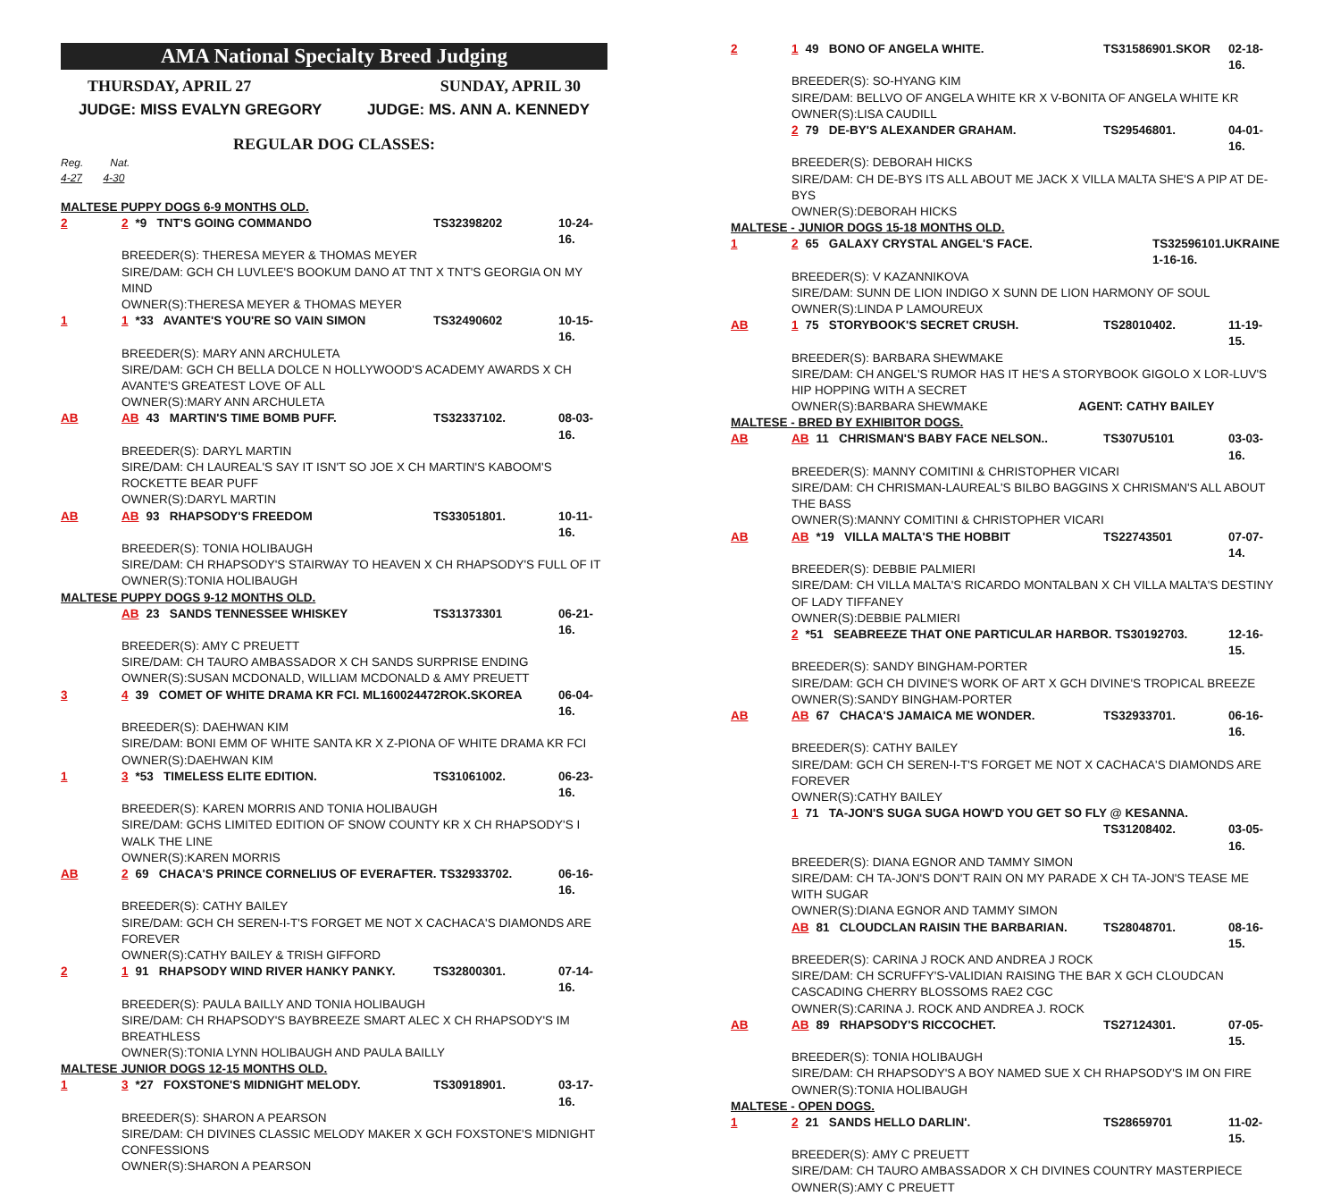AMA National Specialty Breed Judging
THURSDAY, APRIL 27 SUNDAY, APRIL 30
JUDGE: MISS EVALYN GREGORY JUDGE: MS. ANN A. KENNEDY
REGULAR DOG CLASSES:
Reg. Nat.
4-27 4-30
MALTESE PUPPY DOGS 6-9 MONTHS OLD.
2 2 *9 TNT'S GOING COMMANDO TS32398202 10-24-16.
BREEDER(S): THERESA MEYER & THOMAS MEYER
SIRE/DAM: GCH CH LUVLEE'S BOOKUM DANO AT TNT X TNT'S GEORGIA ON MY MIND
OWNER(S):THERESA MEYER & THOMAS MEYER
1 1 *33 AVANTE'S YOU'RE SO VAIN SIMON TS32490602 10-15-16.
BREEDER(S): MARY ANN ARCHULETA
SIRE/DAM: GCH CH BELLA DOLCE N HOLLYWOOD'S ACADEMY AWARDS X CH AVANTE'S GREATEST LOVE OF ALL
OWNER(S):MARY ANN ARCHULETA
AB AB 43 MARTIN'S TIME BOMB PUFF. TS32337102. 08-03-16.
BREEDER(S): DARYL MARTIN
SIRE/DAM: CH LAUREAL'S SAY IT ISN'T SO JOE X CH MARTIN'S KABOOM'S ROCKETTE BEAR PUFF
OWNER(S):DARYL MARTIN
AB AB 93 RHAPSODY'S FREEDOM TS33051801. 10-11-16.
BREEDER(S): TONIA HOLIBAUGH
SIRE/DAM: CH RHAPSODY'S STAIRWAY TO HEAVEN X CH RHAPSODY'S FULL OF IT
OWNER(S):TONIA HOLIBAUGH
MALTESE PUPPY DOGS 9-12 MONTHS OLD.
AB 23 SANDS TENNESSEE WHISKEY TS31373301 06-21-16.
BREEDER(S): AMY C PREUETT
SIRE/DAM: CH TAURO AMBASSADOR X CH SANDS SURPRISE ENDING
OWNER(S):SUSAN MCDONALD, WILLIAM MCDONALD & AMY PREUETT
3 4 39 COMET OF WHITE DRAMA KR FCI. ML160024472ROK.SKOREA 06-04-16.
BREEDER(S): DAEHWAN KIM
SIRE/DAM: BONI EMM OF WHITE SANTA KR X Z-PIONA OF WHITE DRAMA KR FCI
OWNER(S):DAEHWAN KIM
1 3 *53 TIMELESS ELITE EDITION. TS31061002. 06-23-16.
BREEDER(S): KAREN MORRIS AND TONIA HOLIBAUGH
SIRE/DAM: GCHS LIMITED EDITION OF SNOW COUNTY KR X CH RHAPSODY'S I WALK THE LINE
OWNER(S):KAREN MORRIS
AB 2 69 CHACA'S PRINCE CORNELIUS OF EVERAFTER. TS32933702. 06-16-16.
BREEDER(S): CATHY BAILEY
SIRE/DAM: GCH CH SEREN-I-T'S FORGET ME NOT X CACHACA'S DIAMONDS ARE FOREVER
OWNER(S):CATHY BAILEY & TRISH GIFFORD
2 1 91 RHAPSODY WIND RIVER HANKY PANKY. TS32800301. 07-14-16.
BREEDER(S): PAULA BAILLY AND TONIA HOLIBAUGH
SIRE/DAM: CH RHAPSODY'S BAYBREEZE SMART ALEC X CH RHAPSODY'S IM BREATHLESS
OWNER(S):TONIA LYNN HOLIBAUGH AND PAULA BAILLY
MALTESE JUNIOR DOGS 12-15 MONTHS OLD.
1 3 *27 FOXSTONE'S MIDNIGHT MELODY. TS30918901. 03-17-16.
BREEDER(S): SHARON A PEARSON
SIRE/DAM: CH DIVINES CLASSIC MELODY MAKER X GCH FOXSTONE'S MIDNIGHT CONFESSIONS
OWNER(S):SHARON A PEARSON
2 1 49 BONO OF ANGELA WHITE. TS31586901.SKOR 02-18-16.
BREEDER(S): SO-HYANG KIM
SIRE/DAM: BELLVO OF ANGELA WHITE KR X V-BONITA OF ANGELA WHITE KR
OWNER(S):LISA CAUDILL
2 79 DE-BY'S ALEXANDER GRAHAM. TS29546801. 04-01-16.
BREEDER(S): DEBORAH HICKS
SIRE/DAM: CH DE-BYS ITS ALL ABOUT ME JACK X VILLA MALTA SHE'S A PIP AT DE-BYS
OWNER(S):DEBORAH HICKS
MALTESE - JUNIOR DOGS 15-18 MONTHS OLD.
1 2 65 GALAXY CRYSTAL ANGEL'S FACE. TS32596101.UKRAINE 1-16-16.
BREEDER(S): V KAZANNIKOVA
SIRE/DAM: SUNN DE LION INDIGO X SUNN DE LION HARMONY OF SOUL
OWNER(S):LINDA P LAMOUREUX
AB 1 75 STORYBOOK'S SECRET CRUSH. TS28010402. 11-19-15.
BREEDER(S): BARBARA SHEWMAKE
SIRE/DAM: CH ANGEL'S RUMOR HAS IT HE'S A STORYBOOK GIGOLO X LOR-LUV'S HIP HOPPING WITH A SECRET
OWNER(S):BARBARA SHEWMAKE AGENT: CATHY BAILEY
MALTESE - BRED BY EXHIBITOR DOGS.
AB AB 11 CHRISMAN'S BABY FACE NELSON.. TS307U5101 03-03-16.
BREEDER(S): MANNY COMITINI & CHRISTOPHER VICARI
SIRE/DAM: CH CHRISMAN-LAUREAL'S BILBO BAGGINS X CHRISMAN'S ALL ABOUT THE BASS
OWNER(S):MANNY COMITINI & CHRISTOPHER VICARI
AB AB *19 VILLA MALTA'S THE HOBBIT TS22743501 07-07-14.
BREEDER(S): DEBBIE PALMIERI
SIRE/DAM: CH VILLA MALTA'S RICARDO MONTALBAN X CH VILLA MALTA'S DESTINY OF LADY TIFFANEY
OWNER(S):DEBBIE PALMIERI
2 *51 SEABREEZE THAT ONE PARTICULAR HARBOR. TS30192703. 12-16-15.
BREEDER(S): SANDY BINGHAM-PORTER
SIRE/DAM: GCH CH DIVINE'S WORK OF ART X GCH DIVINE'S TROPICAL BREEZE
OWNER(S):SANDY BINGHAM-PORTER
AB AB 67 CHACA'S JAMAICA ME WONDER. TS32933701. 06-16-16.
BREEDER(S): CATHY BAILEY
SIRE/DAM: GCH CH SEREN-I-T'S FORGET ME NOT X CACHACA'S DIAMONDS ARE FOREVER
OWNER(S):CATHY BAILEY
1 71 TA-JON'S SUGA SUGA HOW'D YOU GET SO FLY @ KESANNA.
TS31208402. 03-05-16.
BREEDER(S): DIANA EGNOR AND TAMMY SIMON
SIRE/DAM: CH TA-JON'S DON'T RAIN ON MY PARADE X CH TA-JON'S TEASE ME WITH SUGAR
OWNER(S):DIANA EGNOR AND TAMMY SIMON
AB 81 CLOUDCLAN RAISIN THE BARBARIAN. TS28048701. 08-16-15.
BREEDER(S): CARINA J ROCK AND ANDREA J ROCK
SIRE/DAM: CH SCRUFFY'S-VALIDIAN RAISING THE BAR X GCH CLOUDCAN CASCADING CHERRY BLOSSOMS RAE2 CGC
OWNER(S):CARINA J. ROCK AND ANDREA J. ROCK
AB AB 89 RHAPSODY'S RICCOCHET. TS27124301. 07-05-15.
BREEDER(S): TONIA HOLIBAUGH
SIRE/DAM: CH RHAPSODY'S A BOY NAMED SUE X CH RHAPSODY'S IM ON FIRE
OWNER(S):TONIA HOLIBAUGH
MALTESE - OPEN DOGS.
1 2 21 SANDS HELLO DARLIN'. TS28659701 11-02-15.
BREEDER(S): AMY C PREUETT
SIRE/DAM: CH TAURO AMBASSADOR X CH DIVINES COUNTRY MASTERPIECE
OWNER(S):AMY C PREUETT